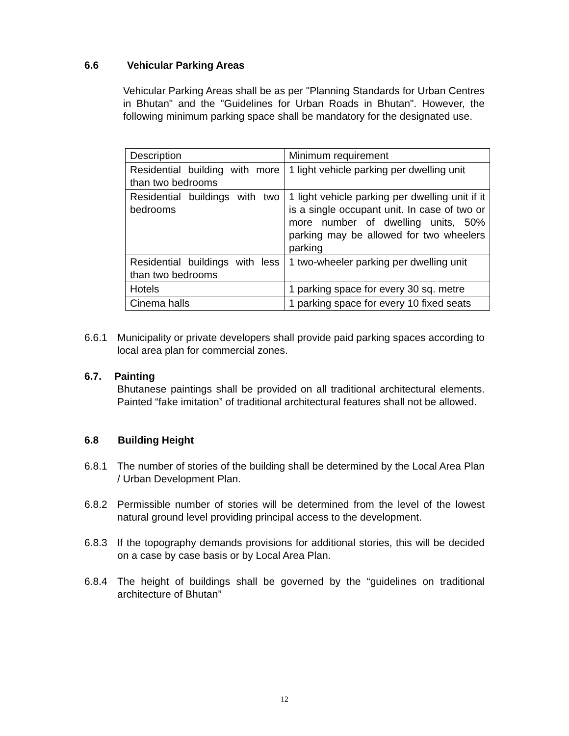6.6 Vehicular Parking Areas
Vehicular Parking Areas shall be as per "Planning Standards for Urban Centres in Bhutan" and the "Guidelines for Urban Roads in Bhutan". However, the following minimum parking space shall be mandatory for the designated use.
| Description | Minimum requirement |
| Residential building with more than two bedrooms | 1 light vehicle parking per dwelling unit |
| Residential buildings with two bedrooms | 1 light vehicle parking per dwelling unit if it is a single occupant unit. In case of two or more number of dwelling units, 50% parking may be allowed for two wheelers parking |
| Residential buildings with less than two bedrooms | 1 two-wheeler parking per dwelling unit |
| Hotels | 1 parking space for every 30 sq. metre |
| Cinema halls | 1 parking space for every 10 fixed seats |
6.6.1 Municipality or private developers shall provide paid parking spaces according to local area plan for commercial zones.
6.7. Painting
Bhutanese paintings shall be provided on all traditional architectural elements. Painted “fake imitation” of traditional architectural features shall not be allowed.
6.8 Building Height
6.8.1 The number of stories of the building shall be determined by the Local Area Plan / Urban Development Plan.
6.8.2 Permissible number of stories will be determined from the level of the lowest natural ground level providing principal access to the development.
6.8.3 If the topography demands provisions for additional stories, this will be decided on a case by case basis or by Local Area Plan.
6.8.4 The height of buildings shall be governed by the “guidelines on traditional architecture of Bhutan”
12